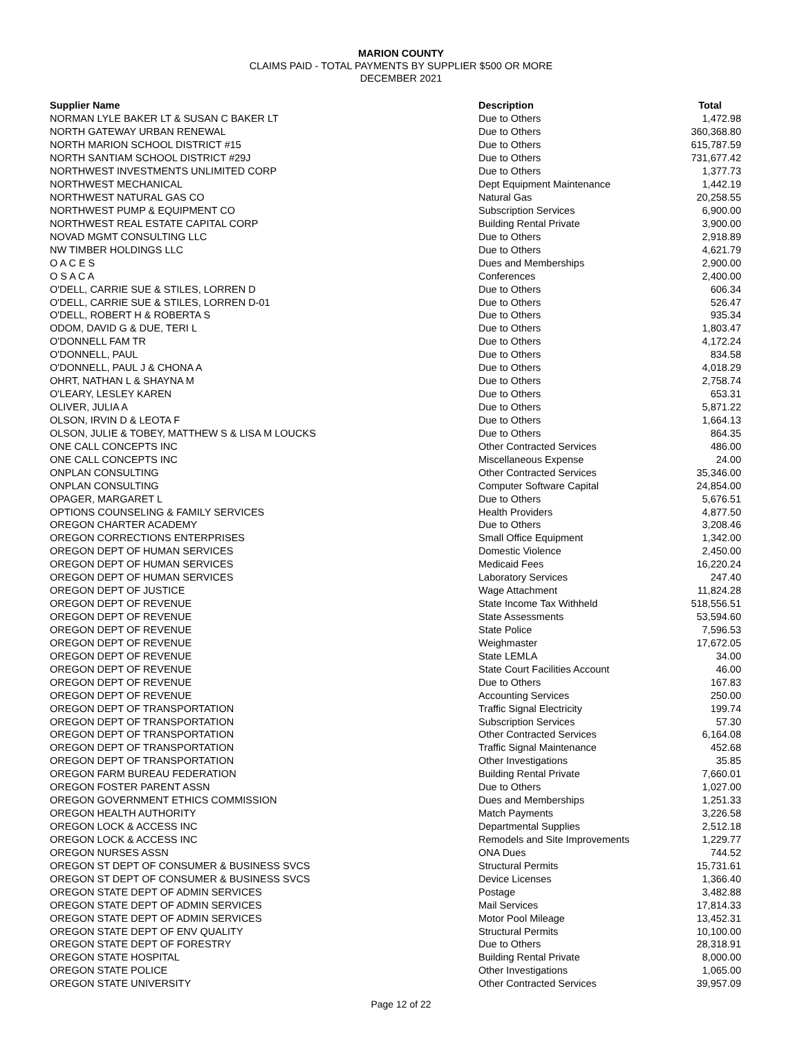MARION COUNTY
CLAIMS PAID - TOTAL PAYMENTS BY SUPPLIER $500 OR MORE
DECEMBER 2021
| Supplier Name | Description | Total |
| --- | --- | --- |
| NORMAN LYLE BAKER LT & SUSAN C BAKER LT | Due to Others | 1,472.98 |
| NORTH GATEWAY URBAN RENEWAL | Due to Others | 360,368.80 |
| NORTH MARION SCHOOL DISTRICT #15 | Due to Others | 615,787.59 |
| NORTH SANTIAM SCHOOL DISTRICT #29J | Due to Others | 731,677.42 |
| NORTHWEST INVESTMENTS UNLIMITED CORP | Due to Others | 1,377.73 |
| NORTHWEST MECHANICAL | Dept Equipment Maintenance | 1,442.19 |
| NORTHWEST NATURAL GAS CO | Natural Gas | 20,258.55 |
| NORTHWEST PUMP & EQUIPMENT CO | Subscription Services | 6,900.00 |
| NORTHWEST REAL ESTATE CAPITAL CORP | Building Rental Private | 3,900.00 |
| NOVAD MGMT CONSULTING LLC | Due to Others | 2,918.89 |
| NW TIMBER HOLDINGS LLC | Due to Others | 4,621.79 |
| O A C E S | Dues and Memberships | 2,900.00 |
| O S A C A | Conferences | 2,400.00 |
| O'DELL, CARRIE SUE & STILES, LORREN D | Due to Others | 606.34 |
| O'DELL, CARRIE SUE & STILES, LORREN D-01 | Due to Others | 526.47 |
| O'DELL, ROBERT H & ROBERTA S | Due to Others | 935.34 |
| ODOM, DAVID G & DUE, TERI L | Due to Others | 1,803.47 |
| O'DONNELL FAM TR | Due to Others | 4,172.24 |
| O'DONNELL, PAUL | Due to Others | 834.58 |
| O'DONNELL, PAUL J & CHONA A | Due to Others | 4,018.29 |
| OHRT, NATHAN L & SHAYNA M | Due to Others | 2,758.74 |
| O'LEARY, LESLEY KAREN | Due to Others | 653.31 |
| OLIVER, JULIA A | Due to Others | 5,871.22 |
| OLSON, IRVIN D & LEOTA F | Due to Others | 1,664.13 |
| OLSON, JULIE & TOBEY, MATTHEW S & LISA M LOUCKS | Due to Others | 864.35 |
| ONE CALL CONCEPTS INC | Other Contracted Services | 486.00 |
| ONE CALL CONCEPTS INC | Miscellaneous Expense | 24.00 |
| ONPLAN CONSULTING | Other Contracted Services | 35,346.00 |
| ONPLAN CONSULTING | Computer Software Capital | 24,854.00 |
| OPAGER, MARGARET L | Due to Others | 5,676.51 |
| OPTIONS COUNSELING & FAMILY SERVICES | Health Providers | 4,877.50 |
| OREGON CHARTER ACADEMY | Due to Others | 3,208.46 |
| OREGON CORRECTIONS ENTERPRISES | Small Office Equipment | 1,342.00 |
| OREGON DEPT OF HUMAN SERVICES | Domestic Violence | 2,450.00 |
| OREGON DEPT OF HUMAN SERVICES | Medicaid Fees | 16,220.24 |
| OREGON DEPT OF HUMAN SERVICES | Laboratory Services | 247.40 |
| OREGON DEPT OF JUSTICE | Wage Attachment | 11,824.28 |
| OREGON DEPT OF REVENUE | State Income Tax Withheld | 518,556.51 |
| OREGON DEPT OF REVENUE | State Assessments | 53,594.60 |
| OREGON DEPT OF REVENUE | State Police | 7,596.53 |
| OREGON DEPT OF REVENUE | Weighmaster | 17,672.05 |
| OREGON DEPT OF REVENUE | State LEMLA | 34.00 |
| OREGON DEPT OF REVENUE | State Court Facilities Account | 46.00 |
| OREGON DEPT OF REVENUE | Due to Others | 167.83 |
| OREGON DEPT OF REVENUE | Accounting Services | 250.00 |
| OREGON DEPT OF TRANSPORTATION | Traffic Signal Electricity | 199.74 |
| OREGON DEPT OF TRANSPORTATION | Subscription Services | 57.30 |
| OREGON DEPT OF TRANSPORTATION | Other Contracted Services | 6,164.08 |
| OREGON DEPT OF TRANSPORTATION | Traffic Signal Maintenance | 452.68 |
| OREGON DEPT OF TRANSPORTATION | Other Investigations | 35.85 |
| OREGON FARM BUREAU FEDERATION | Building Rental Private | 7,660.01 |
| OREGON FOSTER PARENT ASSN | Due to Others | 1,027.00 |
| OREGON GOVERNMENT ETHICS COMMISSION | Dues and Memberships | 1,251.33 |
| OREGON HEALTH AUTHORITY | Match Payments | 3,226.58 |
| OREGON LOCK & ACCESS INC | Departmental Supplies | 2,512.18 |
| OREGON LOCK & ACCESS INC | Remodels and Site Improvements | 1,229.77 |
| OREGON NURSES ASSN | ONA Dues | 744.52 |
| OREGON ST DEPT OF CONSUMER & BUSINESS SVCS | Structural Permits | 15,731.61 |
| OREGON ST DEPT OF CONSUMER & BUSINESS SVCS | Device Licenses | 1,366.40 |
| OREGON STATE DEPT OF ADMIN SERVICES | Postage | 3,482.88 |
| OREGON STATE DEPT OF ADMIN SERVICES | Mail Services | 17,814.33 |
| OREGON STATE DEPT OF ADMIN SERVICES | Motor Pool Mileage | 13,452.31 |
| OREGON STATE DEPT OF ENV QUALITY | Structural Permits | 10,100.00 |
| OREGON STATE DEPT OF FORESTRY | Due to Others | 28,318.91 |
| OREGON STATE HOSPITAL | Building Rental Private | 8,000.00 |
| OREGON STATE POLICE | Other Investigations | 1,065.00 |
| OREGON STATE UNIVERSITY | Other Contracted Services | 39,957.09 |
Page 12 of 22